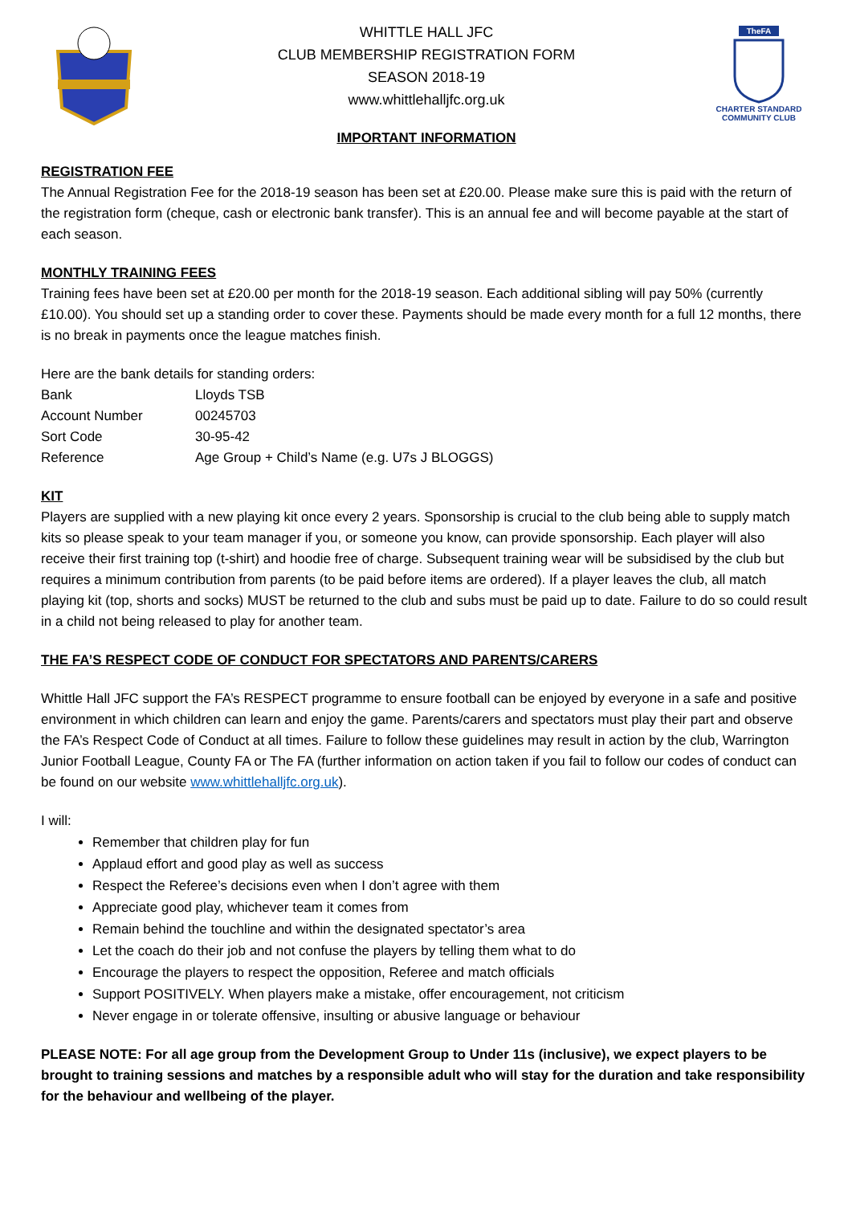WHITTLE HALL JFC
CLUB MEMBERSHIP REGISTRATION FORM
SEASON 2018-19
www.whittlehalljfc.org.uk
TheFA
CHARTER STANDARD
COMMUNITY CLUB
IMPORTANT INFORMATION
REGISTRATION FEE
The Annual Registration Fee for the 2018-19 season has been set at £20.00. Please make sure this is paid with the return of the registration form (cheque, cash or electronic bank transfer). This is an annual fee and will become payable at the start of each season.
MONTHLY TRAINING FEES
Training fees have been set at £20.00 per month for the 2018-19 season. Each additional sibling will pay 50% (currently £10.00). You should set up a standing order to cover these. Payments should be made every month for a full 12 months, there is no break in payments once the league matches finish.
Here are the bank details for standing orders:
| Bank | Lloyds TSB |
| Account Number | 00245703 |
| Sort Code | 30-95-42 |
| Reference | Age Group + Child’s Name (e.g. U7s J BLOGGS) |
KIT
Players are supplied with a new playing kit once every 2 years. Sponsorship is crucial to the club being able to supply match kits so please speak to your team manager if you, or someone you know, can provide sponsorship. Each player will also receive their first training top (t-shirt) and hoodie free of charge. Subsequent training wear will be subsidised by the club but requires a minimum contribution from parents (to be paid before items are ordered). If a player leaves the club, all match playing kit (top, shorts and socks) MUST be returned to the club and subs must be paid up to date. Failure to do so could result in a child not being released to play for another team.
THE FA’S RESPECT CODE OF CONDUCT FOR SPECTATORS AND PARENTS/CARERS
Whittle Hall JFC support the FA’s RESPECT programme to ensure football can be enjoyed by everyone in a safe and positive environment in which children can learn and enjoy the game. Parents/carers and spectators must play their part and observe the FA’s Respect Code of Conduct at all times. Failure to follow these guidelines may result in action by the club, Warrington Junior Football League, County FA or The FA (further information on action taken if you fail to follow our codes of conduct can be found on our website www.whittlehalljfc.org.uk).
I will:
Remember that children play for fun
Applaud effort and good play as well as success
Respect the Referee’s decisions even when I don’t agree with them
Appreciate good play, whichever team it comes from
Remain behind the touchline and within the designated spectator’s area
Let the coach do their job and not confuse the players by telling them what to do
Encourage the players to respect the opposition, Referee and match officials
Support POSITIVELY. When players make a mistake, offer encouragement, not criticism
Never engage in or tolerate offensive, insulting or abusive language or behaviour
PLEASE NOTE: For all age group from the Development Group to Under 11s (inclusive), we expect players to be brought to training sessions and matches by a responsible adult who will stay for the duration and take responsibility for the behaviour and wellbeing of the player.